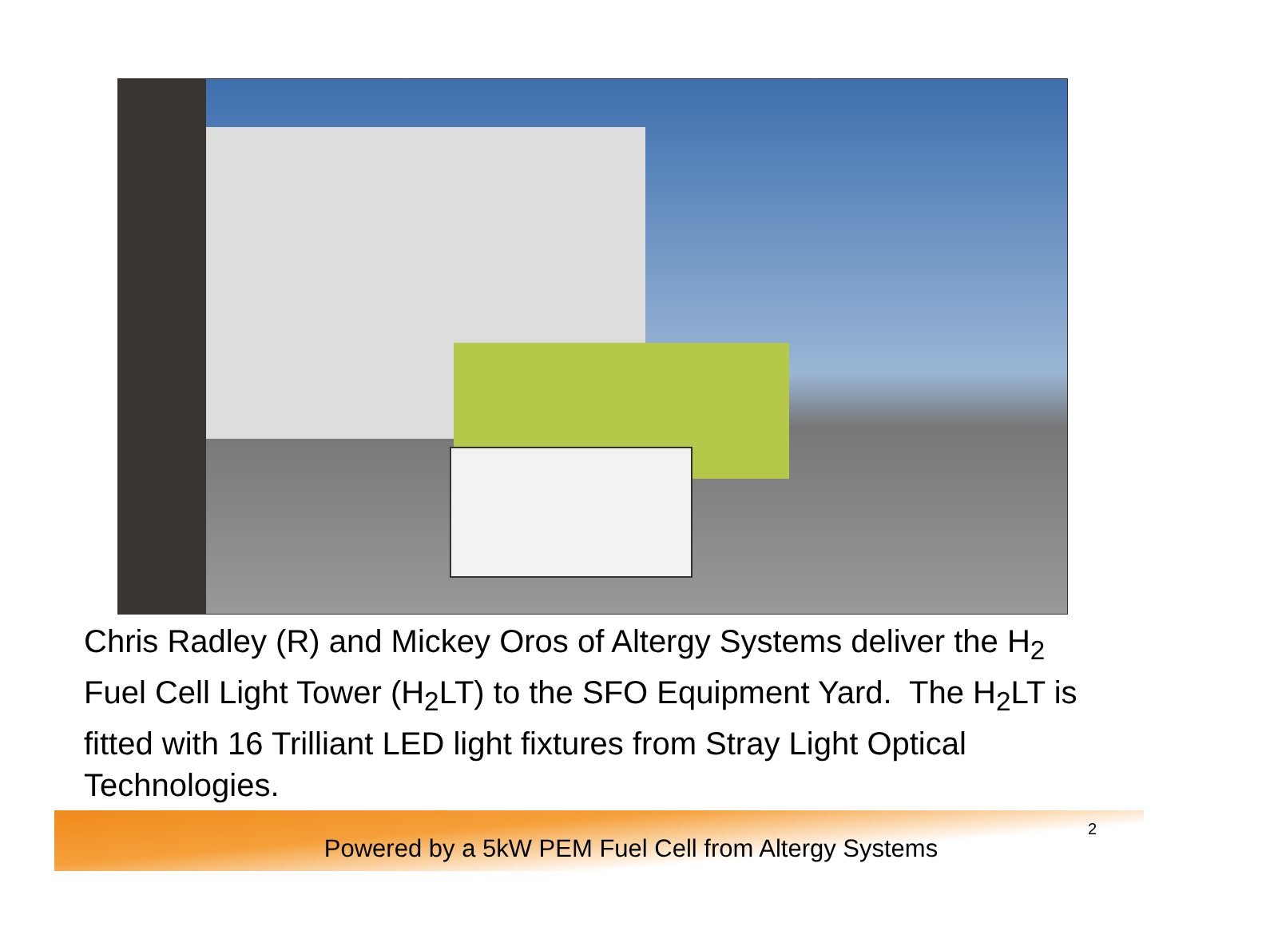Chris Radley (R) and Mickey Oros of Altergy Systems deliver the H<sub>2</sub> Fuel Cell Light Tower (H<sub>2</sub>LT) to the SFO Equipment Yard. The H<sub>2</sub>LT is fitted with 16 Trilliant LED light fixtures from Stray Light Optical Technologies.
2
Powered by a 5kW PEM Fuel Cell from Altergy Systems